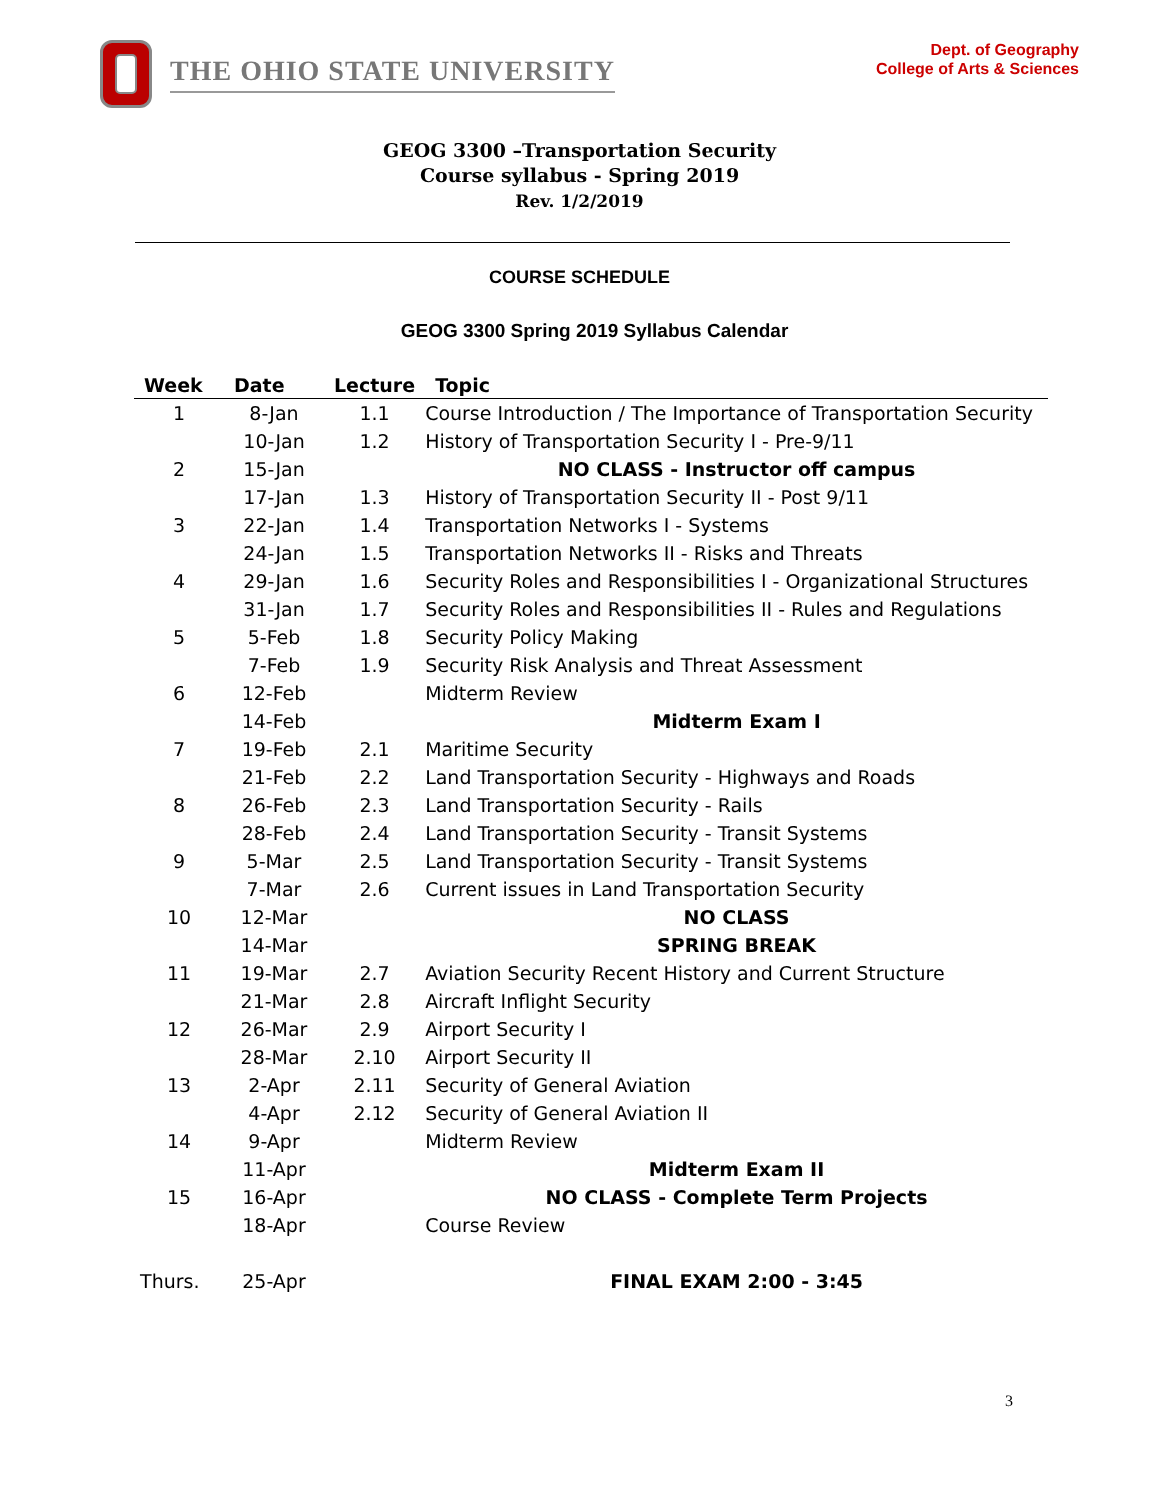THE OHIO STATE UNIVERSITY
Dept. of Geography
College of Arts & Sciences
GEOG 3300 –Transportation Security
Course syllabus - Spring 2019
Rev. 1/2/2019
COURSE SCHEDULE
GEOG 3300 Spring 2019 Syllabus Calendar
| Week | Date | Lecture | Topic |
| --- | --- | --- | --- |
| 1 | 8-Jan | 1.1 | Course Introduction / The Importance of Transportation Security |
| | 10-Jan | 1.2 | History of Transportation Security I - Pre-9/11 |
| 2 | 15-Jan | | NO CLASS - Instructor off campus |
| | 17-Jan | 1.3 | History of Transportation Security II - Post 9/11 |
| 3 | 22-Jan | 1.4 | Transportation Networks I - Systems |
| | 24-Jan | 1.5 | Transportation Networks II - Risks and Threats |
| 4 | 29-Jan | 1.6 | Security Roles and Responsibilities I - Organizational Structures |
| | 31-Jan | 1.7 | Security Roles and Responsibilities II - Rules and Regulations |
| 5 | 5-Feb | 1.8 | Security Policy Making |
| | 7-Feb | 1.9 | Security Risk Analysis and Threat Assessment |
| 6 | 12-Feb | | Midterm Review |
| | 14-Feb | | Midterm Exam I |
| 7 | 19-Feb | 2.1 | Maritime Security |
| | 21-Feb | 2.2 | Land Transportation Security - Highways and Roads |
| 8 | 26-Feb | 2.3 | Land Transportation Security - Rails |
| | 28-Feb | 2.4 | Land Transportation Security - Transit Systems |
| 9 | 5-Mar | 2.5 | Land Transportation Security - Transit Systems |
| | 7-Mar | 2.6 | Current issues in Land Transportation Security |
| 10 | 12-Mar | | NO CLASS |
| | 14-Mar | | SPRING BREAK |
| 11 | 19-Mar | 2.7 | Aviation Security Recent History and Current Structure |
| | 21-Mar | 2.8 | Aircraft Inflight Security |
| 12 | 26-Mar | 2.9 | Airport Security I |
| | 28-Mar | 2.10 | Airport Security II |
| 13 | 2-Apr | 2.11 | Security of General Aviation |
| | 4-Apr | 2.12 | Security of General Aviation II |
| 14 | 9-Apr | | Midterm Review |
| | 11-Apr | | Midterm Exam II |
| 15 | 16-Apr | | NO CLASS - Complete Term Projects |
| | 18-Apr | | Course Review |
| Thurs. | 25-Apr | | FINAL EXAM 2:00 - 3:45 |
3